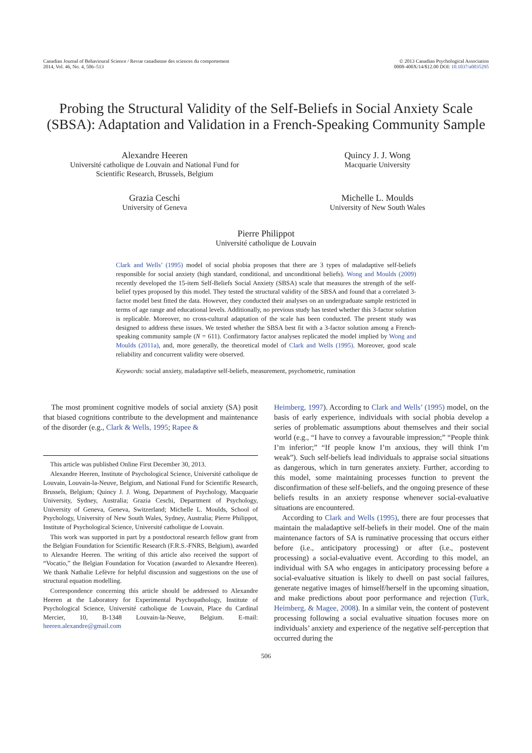Canadian Journal of Behavioural Science / Revue canadienne des sciences du comportement
2014, Vol. 46, No. 4, 506–513
© 2013 Canadian Psychological Association
0008-400X/14/$12.00 DOI: 10.1037/a0035295
Probing the Structural Validity of the Self-Beliefs in Social Anxiety Scale (SBSA): Adaptation and Validation in a French-Speaking Community Sample
Alexandre Heeren
Université catholique de Louvain and National Fund for
Scientific Research, Brussels, Belgium
Quincy J. J. Wong
Macquarie University
Grazia Ceschi
University of Geneva
Michelle L. Moulds
University of New South Wales
Pierre Philippot
Université catholique de Louvain
Clark and Wells’ (1995) model of social phobia proposes that there are 3 types of maladaptive self-beliefs responsible for social anxiety (high standard, conditional, and unconditional beliefs). Wong and Moulds (2009) recently developed the 15-item Self-Beliefs Social Anxiety (SBSA) scale that measures the strength of the self-belief types proposed by this model. They tested the structural validity of the SBSA and found that a correlated 3-factor model best fitted the data. However, they conducted their analyses on an undergraduate sample restricted in terms of age range and educational levels. Additionally, no previous study has tested whether this 3-factor solution is replicable. Moreover, no cross-cultural adaptation of the scale has been conducted. The present study was designed to address these issues. We tested whether the SBSA best fit with a 3-factor solution among a French-speaking community sample (N = 611). Confirmatory factor analyses replicated the model implied by Wong and Moulds (2011a), and, more generally, the theoretical model of Clark and Wells (1995). Moreover, good scale reliability and concurrent validity were observed.
Keywords: social anxiety, maladaptive self-beliefs, measurement, psychometric, rumination
The most prominent cognitive models of social anxiety (SA) posit that biased cognitions contribute to the development and maintenance of the disorder (e.g., Clark & Wells, 1995; Rapee &
This article was published Online First December 30, 2013.
Alexandre Heeren, Institute of Psychological Science, Université catholique de Louvain, Louvain-la-Neuve, Belgium, and National Fund for Scientific Research, Brussels, Belgium; Quincy J. J. Wong, Department of Psychology, Macquarie University, Sydney, Australia; Grazia Ceschi, Department of Psychology, University of Geneva, Geneva, Switzerland; Michelle L. Moulds, School of Psychology, University of New South Wales, Sydney, Australia; Pierre Philippot, Institute of Psychological Science, Université catholique de Louvain.
This work was supported in part by a postdoctoral research fellow grant from the Belgian Foundation for Scientific Research (F.R.S.-FNRS, Belgium), awarded to Alexandre Heeren. The writing of this article also received the support of “Vocatio,” the Belgian Foundation for Vocation (awarded to Alexandre Heeren). We thank Nathalie Lefèvre for helpful discussion and suggestions on the use of structural equation modelling.
Correspondence concerning this article should be addressed to Alexandre Heeren at the Laboratory for Experimental Psychopathology, Institute of Psychological Science, Université catholique de Louvain, Place du Cardinal Mercier, 10, B-1348 Louvain-la-Neuve, Belgium. E-mail: heeren.alexandre@gmail.com
Heimberg, 1997). According to Clark and Wells’ (1995) model, on the basis of early experience, individuals with social phobia develop a series of problematic assumptions about themselves and their social world (e.g., “I have to convey a favourable impression;” “People think I’m inferior;” “If people know I’m anxious, they will think I’m weak”). Such self-beliefs lead individuals to appraise social situations as dangerous, which in turn generates anxiety. Further, according to this model, some maintaining processes function to prevent the disconfirmation of these self-beliefs, and the ongoing presence of these beliefs results in an anxiety response whenever social-evaluative situations are encountered.
According to Clark and Wells (1995), there are four processes that maintain the maladaptive self-beliefs in their model. One of the main maintenance factors of SA is ruminative processing that occurs either before (i.e., anticipatory processing) or after (i.e., postevent processing) a social-evaluative event. According to this model, an individual with SA who engages in anticipatory processing before a social-evaluative situation is likely to dwell on past social failures, generate negative images of himself/herself in the upcoming situation, and make predictions about poor performance and rejection (Turk, Heimberg, & Magee, 2008). In a similar vein, the content of postevent processing following a social evaluative situation focuses more on individuals’ anxiety and experience of the negative self-perception that occurred during the
506